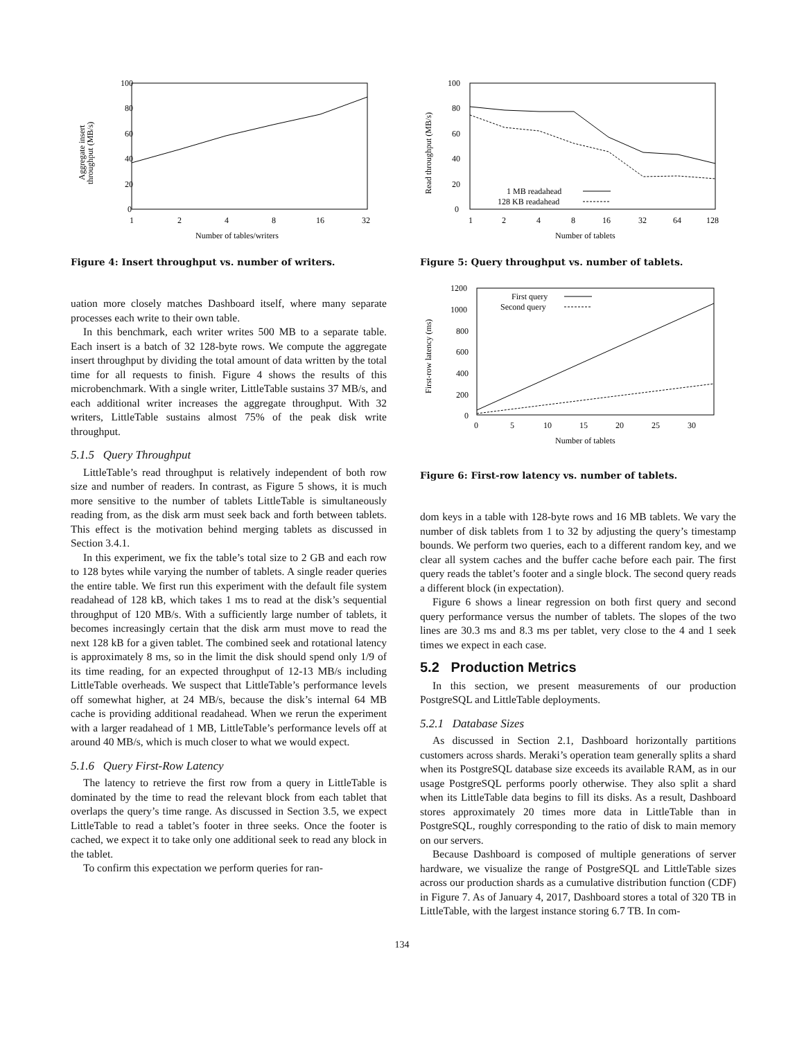100
80
60
40
20
0
1
2
4
8
16
32
Number of tables/writers
Aggregate insert
throughput (MB/s)
Figure 4: Insert throughput vs. number of writers.
uation more closely matches Dashboard itself, where many separate processes each write to their own table.
In this benchmark, each writer writes 500 MB to a separate table. Each insert is a batch of 32 128-byte rows. We compute the aggregate insert throughput by dividing the total amount of data written by the total time for all requests to finish. Figure 4 shows the results of this microbenchmark. With a single writer, LittleTable sustains 37 MB/s, and each additional writer increases the aggregate throughput. With 32 writers, LittleTable sustains almost 75% of the peak disk write throughput.
5.1.5 Query Throughput
LittleTable’s read throughput is relatively independent of both row size and number of readers. In contrast, as Figure 5 shows, it is much more sensitive to the number of tablets LittleTable is simultaneously reading from, as the disk arm must seek back and forth between tablets. This effect is the motivation behind merging tablets as discussed in Section 3.4.1.
In this experiment, we fix the table’s total size to 2 GB and each row to 128 bytes while varying the number of tablets. A single reader queries the entire table. We first run this experiment with the default file system readahead of 128 kB, which takes 1 ms to read at the disk’s sequential throughput of 120 MB/s. With a sufficiently large number of tablets, it becomes increasingly certain that the disk arm must move to read the next 128 kB for a given tablet. The combined seek and rotational latency is approximately 8 ms, so in the limit the disk should spend only 1/9 of its time reading, for an expected throughput of 12-13 MB/s including LittleTable overheads. We suspect that LittleTable’s performance levels off somewhat higher, at 24 MB/s, because the disk’s internal 64 MB cache is providing additional readahead. When we rerun the experiment with a larger readahead of 1 MB, LittleTable’s performance levels off at around 40 MB/s, which is much closer to what we would expect.
5.1.6 Query First-Row Latency
The latency to retrieve the first row from a query in LittleTable is dominated by the time to read the relevant block from each tablet that overlaps the query’s time range. As discussed in Section 3.5, we expect LittleTable to read a tablet’s footer in three seeks. Once the footer is cached, we expect it to take only one additional seek to read any block in the tablet.
To confirm this expectation we perform queries for ran-
100
80
60
40
20
0
1
2
4
8
16
32
64
128
1 MB readahead
128 KB readahead
Number of tablets
Read throughput (MB/s)
Figure 5: Query throughput vs. number of tablets.
1200
1000
800
600
400
200
0
0
5
10
15
20
25
30
First query
Second query
Number of tablets
First-row latency (ms)
Figure 6: First-row latency vs. number of tablets.
dom keys in a table with 128-byte rows and 16 MB tablets. We vary the number of disk tablets from 1 to 32 by adjusting the query’s timestamp bounds. We perform two queries, each to a different random key, and we clear all system caches and the buffer cache before each pair. The first query reads the tablet’s footer and a single block. The second query reads a different block (in expectation).
Figure 6 shows a linear regression on both first query and second query performance versus the number of tablets. The slopes of the two lines are 30.3 ms and 8.3 ms per tablet, very close to the 4 and 1 seek times we expect in each case.
5.2 Production Metrics
In this section, we present measurements of our production PostgreSQL and LittleTable deployments.
5.2.1 Database Sizes
As discussed in Section 2.1, Dashboard horizontally partitions customers across shards. Meraki’s operation team generally splits a shard when its PostgreSQL database size exceeds its available RAM, as in our usage PostgreSQL performs poorly otherwise. They also split a shard when its LittleTable data begins to fill its disks. As a result, Dashboard stores approximately 20 times more data in LittleTable than in PostgreSQL, roughly corresponding to the ratio of disk to main memory on our servers.
Because Dashboard is composed of multiple generations of server hardware, we visualize the range of PostgreSQL and LittleTable sizes across our production shards as a cumulative distribution function (CDF) in Figure 7. As of January 4, 2017, Dashboard stores a total of 320 TB in LittleTable, with the largest instance storing 6.7 TB. In com-
134